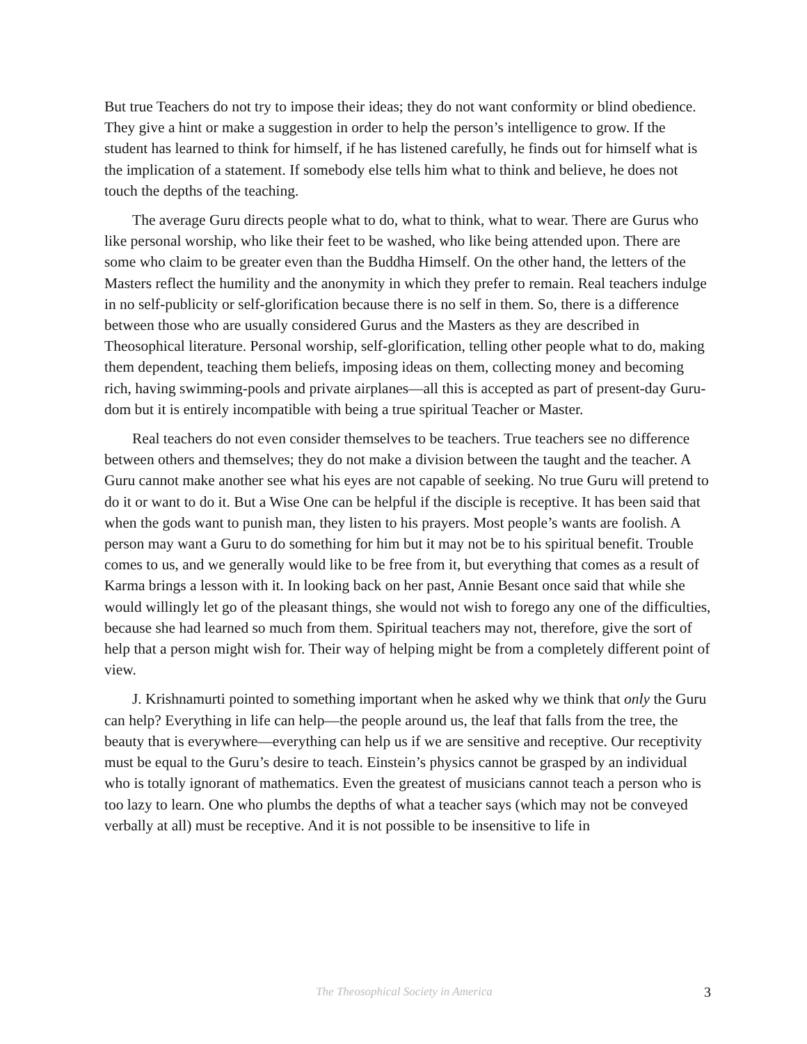But true Teachers do not try to impose their ideas; they do not want conformity or blind obedience. They give a hint or make a suggestion in order to help the person’s intelligence to grow. If the student has learned to think for himself, if he has listened carefully, he finds out for himself what is the implication of a statement. If somebody else tells him what to think and believe, he does not touch the depths of the teaching.
The average Guru directs people what to do, what to think, what to wear. There are Gurus who like personal worship, who like their feet to be washed, who like being attended upon. There are some who claim to be greater even than the Buddha Himself. On the other hand, the letters of the Masters reflect the humility and the anonymity in which they prefer to remain. Real teachers indulge in no self-publicity or self-glorification because there is no self in them. So, there is a difference between those who are usually considered Gurus and the Masters as they are described in Theosophical literature. Personal worship, self-glorification, telling other people what to do, making them dependent, teaching them beliefs, imposing ideas on them, collecting money and becoming rich, having swimming-pools and private airplanes—all this is accepted as part of present-day Guru-dom but it is entirely incompatible with being a true spiritual Teacher or Master.
Real teachers do not even consider themselves to be teachers. True teachers see no difference between others and themselves; they do not make a division between the taught and the teacher. A Guru cannot make another see what his eyes are not capable of seeking. No true Guru will pretend to do it or want to do it. But a Wise One can be helpful if the disciple is receptive. It has been said that when the gods want to punish man, they listen to his prayers. Most people’s wants are foolish. A person may want a Guru to do something for him but it may not be to his spiritual benefit. Trouble comes to us, and we generally would like to be free from it, but everything that comes as a result of Karma brings a lesson with it. In looking back on her past, Annie Besant once said that while she would willingly let go of the pleasant things, she would not wish to forego any one of the difficulties, because she had learned so much from them. Spiritual teachers may not, therefore, give the sort of help that a person might wish for. Their way of helping might be from a completely different point of view.
J. Krishnamurti pointed to something important when he asked why we think that only the Guru can help? Everything in life can help—the people around us, the leaf that falls from the tree, the beauty that is everywhere—everything can help us if we are sensitive and receptive. Our receptivity must be equal to the Guru’s desire to teach. Einstein’s physics cannot be grasped by an individual who is totally ignorant of mathematics. Even the greatest of musicians cannot teach a person who is too lazy to learn. One who plumbs the depths of what a teacher says (which may not be conveyed verbally at all) must be receptive. And it is not possible to be insensitive to life in
The Theosophical Society in America 3